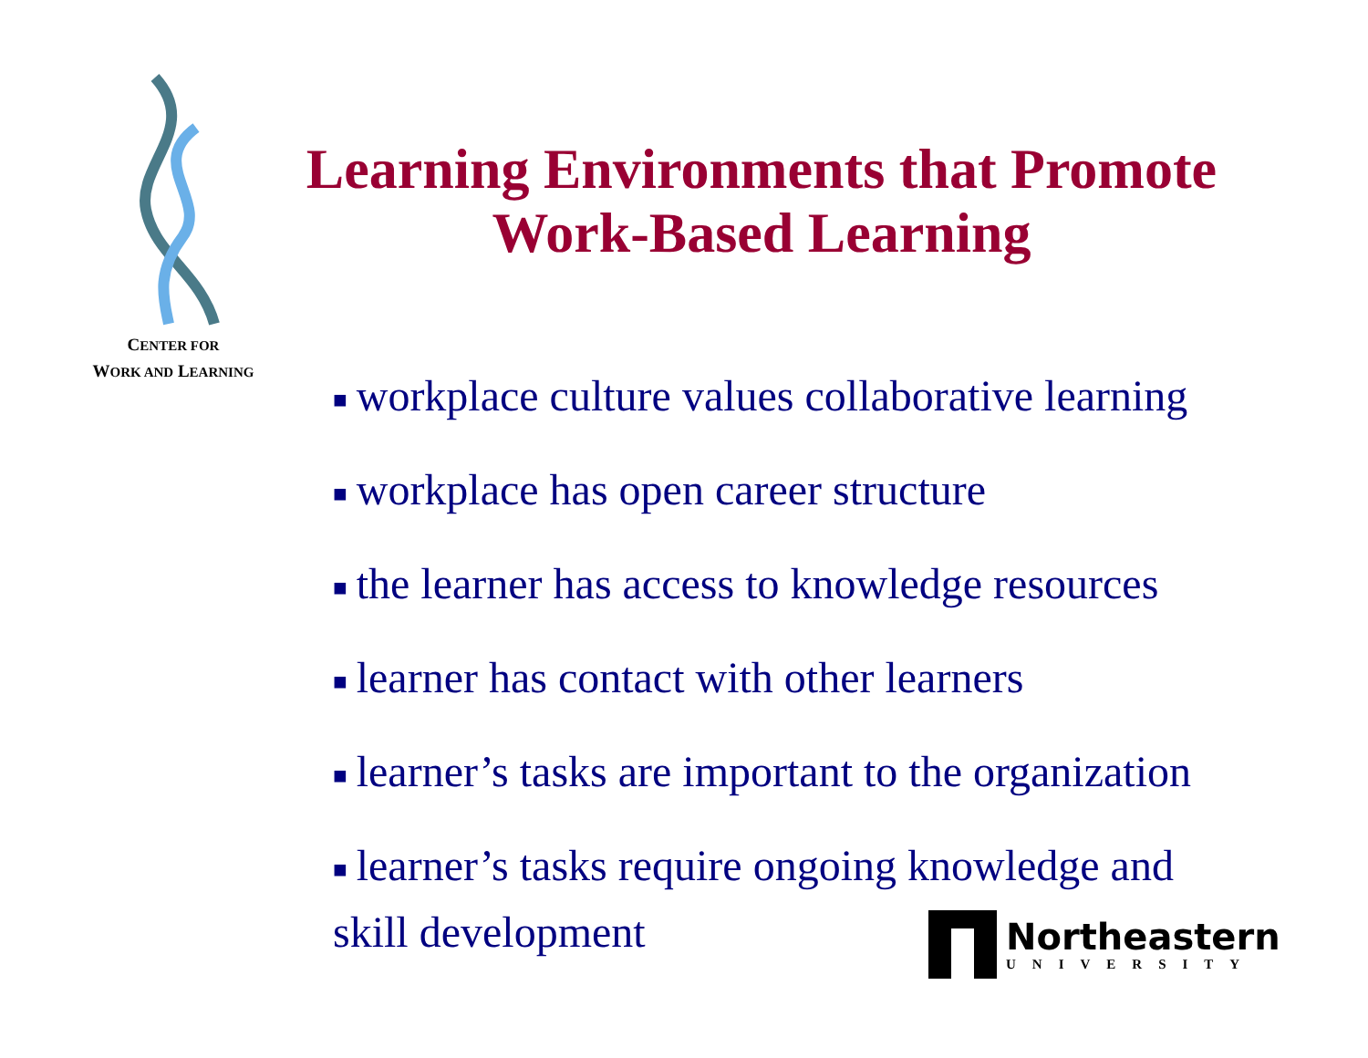CENTER FOR
WORK AND LEARNING
Learning Environments that Promote
Work-Based Learning
■ workplace culture values collaborative learning
■ workplace has open career structure
■ the learner has access to knowledge resources
■ learner has contact with other learners
■ learner’s tasks are important to the organization
■ learner’s tasks require ongoing knowledge and skill development
Northeastern
UNIVERSITY